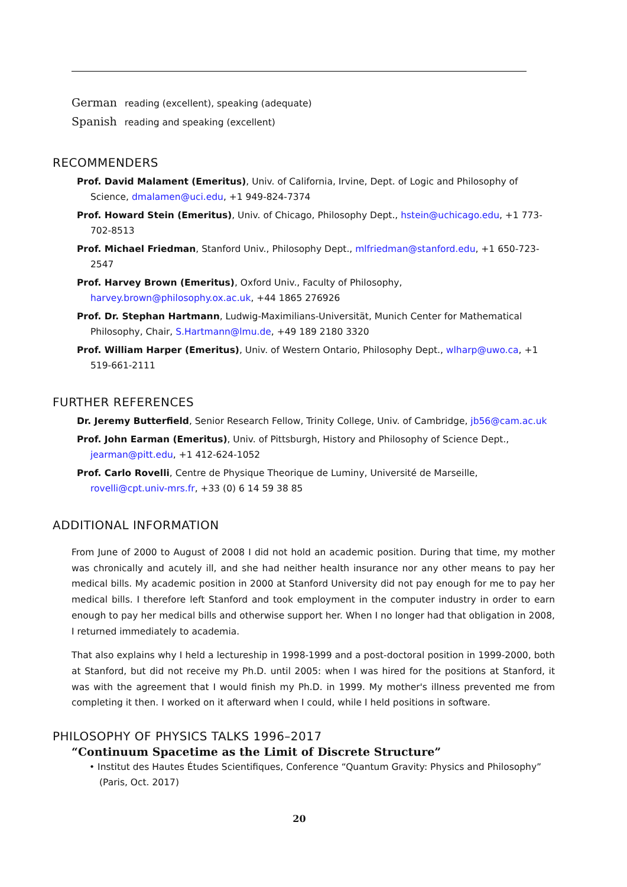German reading (excellent), speaking (adequate)
Spanish reading and speaking (excellent)
RECOMMENDERS
Prof. David Malament (Emeritus), Univ. of California, Irvine, Dept. of Logic and Philosophy of Science, dmalamen@uci.edu, +1 949-824-7374
Prof. Howard Stein (Emeritus), Univ. of Chicago, Philosophy Dept., hstein@uchicago.edu, +1 773-702-8513
Prof. Michael Friedman, Stanford Univ., Philosophy Dept., mlfriedman@stanford.edu, +1 650-723-2547
Prof. Harvey Brown (Emeritus), Oxford Univ., Faculty of Philosophy, harvey.brown@philosophy.ox.ac.uk, +44 1865 276926
Prof. Dr. Stephan Hartmann, Ludwig-Maximilians-Universität, Munich Center for Mathematical Philosophy, Chair, S.Hartmann@lmu.de, +49 189 2180 3320
Prof. William Harper (Emeritus), Univ. of Western Ontario, Philosophy Dept., wlharp@uwo.ca, +1 519-661-2111
FURTHER REFERENCES
Dr. Jeremy Butterfield, Senior Research Fellow, Trinity College, Univ. of Cambridge, jb56@cam.ac.uk
Prof. John Earman (Emeritus), Univ. of Pittsburgh, History and Philosophy of Science Dept., jearman@pitt.edu, +1 412-624-1052
Prof. Carlo Rovelli, Centre de Physique Theorique de Luminy, Université de Marseille, rovelli@cpt.univ-mrs.fr, +33 (0) 6 14 59 38 85
ADDITIONAL INFORMATION
From June of 2000 to August of 2008 I did not hold an academic position. During that time, my mother was chronically and acutely ill, and she had neither health insurance nor any other means to pay her medical bills. My academic position in 2000 at Stanford University did not pay enough for me to pay her medical bills. I therefore left Stanford and took employment in the computer industry in order to earn enough to pay her medical bills and otherwise support her. When I no longer had that obligation in 2008, I returned immediately to academia.
That also explains why I held a lectureship in 1998-1999 and a post-doctoral position in 1999-2000, both at Stanford, but did not receive my Ph.D. until 2005: when I was hired for the positions at Stanford, it was with the agreement that I would finish my Ph.D. in 1999. My mother's illness prevented me from completing it then. I worked on it afterward when I could, while I held positions in software.
PHILOSOPHY OF PHYSICS TALKS 1996–2017
“Continuum Spacetime as the Limit of Discrete Structure”
• Institut des Hautes Études Scientifiques, Conference “Quantum Gravity: Physics and Philosophy” (Paris, Oct. 2017)
20